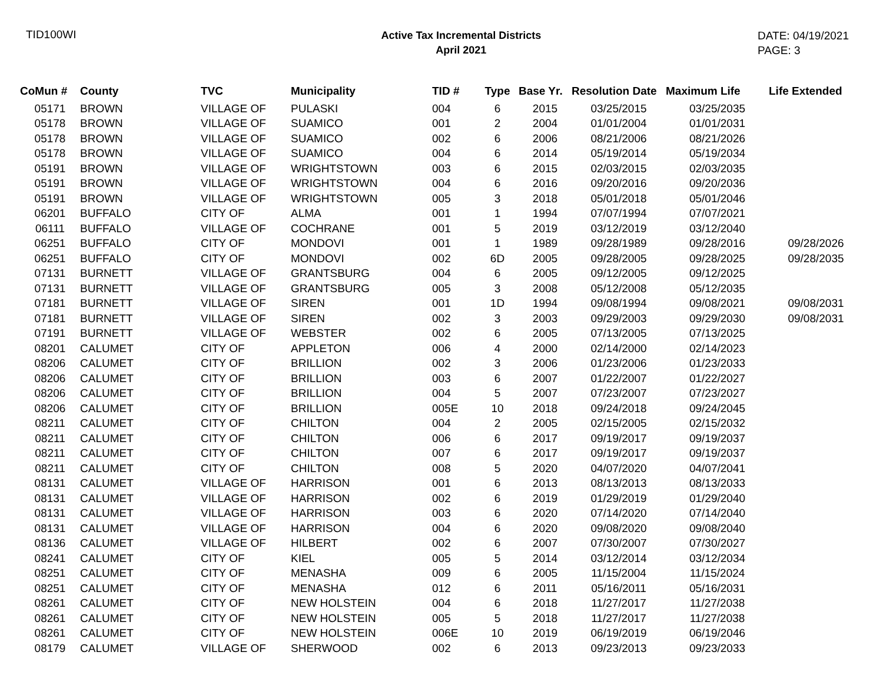TID100WI
Active Tax Incremental Districts
April 2021
DATE: 04/19/2021
PAGE: 3
| CoMun # | County | TVC | Municipality | TID # | Type | Base Yr. | Resolution Date | Maximum Life | Life Extended |
| --- | --- | --- | --- | --- | --- | --- | --- | --- | --- |
| 05171 | BROWN | VILLAGE OF | PULASKI | 004 | 6 | 2015 | 03/25/2015 | 03/25/2035 | |
| 05178 | BROWN | VILLAGE OF | SUAMICO | 001 | 2 | 2004 | 01/01/2004 | 01/01/2031 | |
| 05178 | BROWN | VILLAGE OF | SUAMICO | 002 | 6 | 2006 | 08/21/2006 | 08/21/2026 | |
| 05178 | BROWN | VILLAGE OF | SUAMICO | 004 | 6 | 2014 | 05/19/2014 | 05/19/2034 | |
| 05191 | BROWN | VILLAGE OF | WRIGHTSTOWN | 003 | 6 | 2015 | 02/03/2015 | 02/03/2035 | |
| 05191 | BROWN | VILLAGE OF | WRIGHTSTOWN | 004 | 6 | 2016 | 09/20/2016 | 09/20/2036 | |
| 05191 | BROWN | VILLAGE OF | WRIGHTSTOWN | 005 | 3 | 2018 | 05/01/2018 | 05/01/2046 | |
| 06201 | BUFFALO | CITY OF | ALMA | 001 | 1 | 1994 | 07/07/1994 | 07/07/2021 | |
| 06111 | BUFFALO | VILLAGE OF | COCHRANE | 001 | 5 | 2019 | 03/12/2019 | 03/12/2040 | |
| 06251 | BUFFALO | CITY OF | MONDOVI | 001 | 1 | 1989 | 09/28/1989 | 09/28/2016 | 09/28/2026 |
| 06251 | BUFFALO | CITY OF | MONDOVI | 002 | 6D | 2005 | 09/28/2005 | 09/28/2025 | 09/28/2035 |
| 07131 | BURNETT | VILLAGE OF | GRANTSBURG | 004 | 6 | 2005 | 09/12/2005 | 09/12/2025 | |
| 07131 | BURNETT | VILLAGE OF | GRANTSBURG | 005 | 3 | 2008 | 05/12/2008 | 05/12/2035 | |
| 07181 | BURNETT | VILLAGE OF | SIREN | 001 | 1D | 1994 | 09/08/1994 | 09/08/2021 | 09/08/2031 |
| 07181 | BURNETT | VILLAGE OF | SIREN | 002 | 3 | 2003 | 09/29/2003 | 09/29/2030 | 09/08/2031 |
| 07191 | BURNETT | VILLAGE OF | WEBSTER | 002 | 6 | 2005 | 07/13/2005 | 07/13/2025 | |
| 08201 | CALUMET | CITY OF | APPLETON | 006 | 4 | 2000 | 02/14/2000 | 02/14/2023 | |
| 08206 | CALUMET | CITY OF | BRILLION | 002 | 3 | 2006 | 01/23/2006 | 01/23/2033 | |
| 08206 | CALUMET | CITY OF | BRILLION | 003 | 6 | 2007 | 01/22/2007 | 01/22/2027 | |
| 08206 | CALUMET | CITY OF | BRILLION | 004 | 5 | 2007 | 07/23/2007 | 07/23/2027 | |
| 08206 | CALUMET | CITY OF | BRILLION | 005E | 10 | 2018 | 09/24/2018 | 09/24/2045 | |
| 08211 | CALUMET | CITY OF | CHILTON | 004 | 2 | 2005 | 02/15/2005 | 02/15/2032 | |
| 08211 | CALUMET | CITY OF | CHILTON | 006 | 6 | 2017 | 09/19/2017 | 09/19/2037 | |
| 08211 | CALUMET | CITY OF | CHILTON | 007 | 6 | 2017 | 09/19/2017 | 09/19/2037 | |
| 08211 | CALUMET | CITY OF | CHILTON | 008 | 5 | 2020 | 04/07/2020 | 04/07/2041 | |
| 08131 | CALUMET | VILLAGE OF | HARRISON | 001 | 6 | 2013 | 08/13/2013 | 08/13/2033 | |
| 08131 | CALUMET | VILLAGE OF | HARRISON | 002 | 6 | 2019 | 01/29/2019 | 01/29/2040 | |
| 08131 | CALUMET | VILLAGE OF | HARRISON | 003 | 6 | 2020 | 07/14/2020 | 07/14/2040 | |
| 08131 | CALUMET | VILLAGE OF | HARRISON | 004 | 6 | 2020 | 09/08/2020 | 09/08/2040 | |
| 08136 | CALUMET | VILLAGE OF | HILBERT | 002 | 6 | 2007 | 07/30/2007 | 07/30/2027 | |
| 08241 | CALUMET | CITY OF | KIEL | 005 | 5 | 2014 | 03/12/2014 | 03/12/2034 | |
| 08251 | CALUMET | CITY OF | MENASHA | 009 | 6 | 2005 | 11/15/2004 | 11/15/2024 | |
| 08251 | CALUMET | CITY OF | MENASHA | 012 | 6 | 2011 | 05/16/2011 | 05/16/2031 | |
| 08261 | CALUMET | CITY OF | NEW HOLSTEIN | 004 | 6 | 2018 | 11/27/2017 | 11/27/2038 | |
| 08261 | CALUMET | CITY OF | NEW HOLSTEIN | 005 | 5 | 2018 | 11/27/2017 | 11/27/2038 | |
| 08261 | CALUMET | CITY OF | NEW HOLSTEIN | 006E | 10 | 2019 | 06/19/2019 | 06/19/2046 | |
| 08179 | CALUMET | VILLAGE OF | SHERWOOD | 002 | 6 | 2013 | 09/23/2013 | 09/23/2033 | |